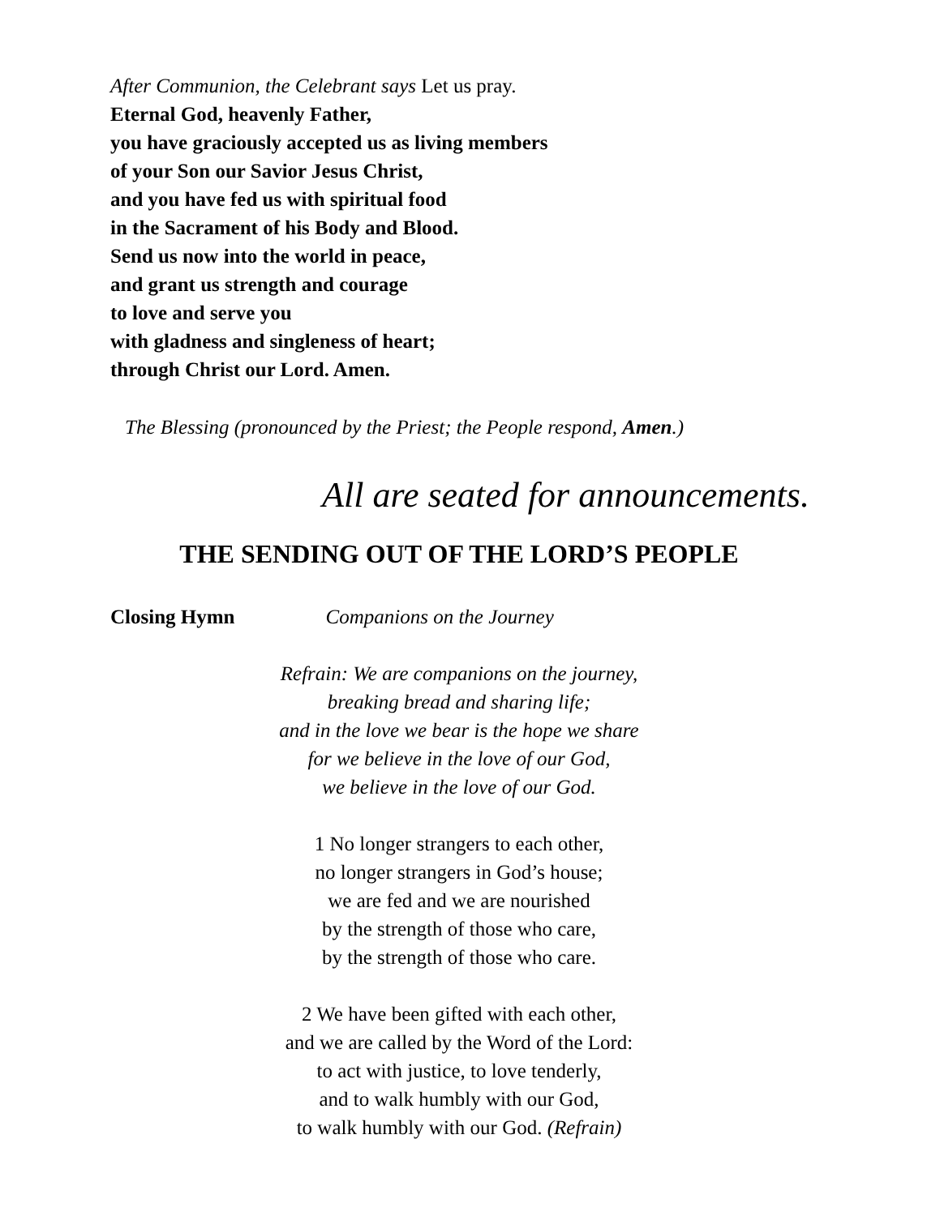After Communion, the Celebrant says Let us pray.
Eternal God, heavenly Father,
you have graciously accepted us as living members
of your Son our Savior Jesus Christ,
and you have fed us with spiritual food
in the Sacrament of his Body and Blood.
Send us now into the world in peace,
and grant us strength and courage
to love and serve you
with gladness and singleness of heart;
through Christ our Lord. Amen.
The Blessing (pronounced by the Priest; the People respond, Amen.)
All are seated for announcements.
THE SENDING OUT OF THE LORD’S PEOPLE
Closing Hymn Companions on the Journey
Refrain: We are companions on the journey,
breaking bread and sharing life;
and in the love we bear is the hope we share
for we believe in the love of our God,
we believe in the love of our God.
1 No longer strangers to each other,
no longer strangers in God’s house;
we are fed and we are nourished
by the strength of those who care,
by the strength of those who care.
2 We have been gifted with each other,
and we are called by the Word of the Lord:
to act with justice, to love tenderly,
and to walk humbly with our God,
to walk humbly with our God. (Refrain)